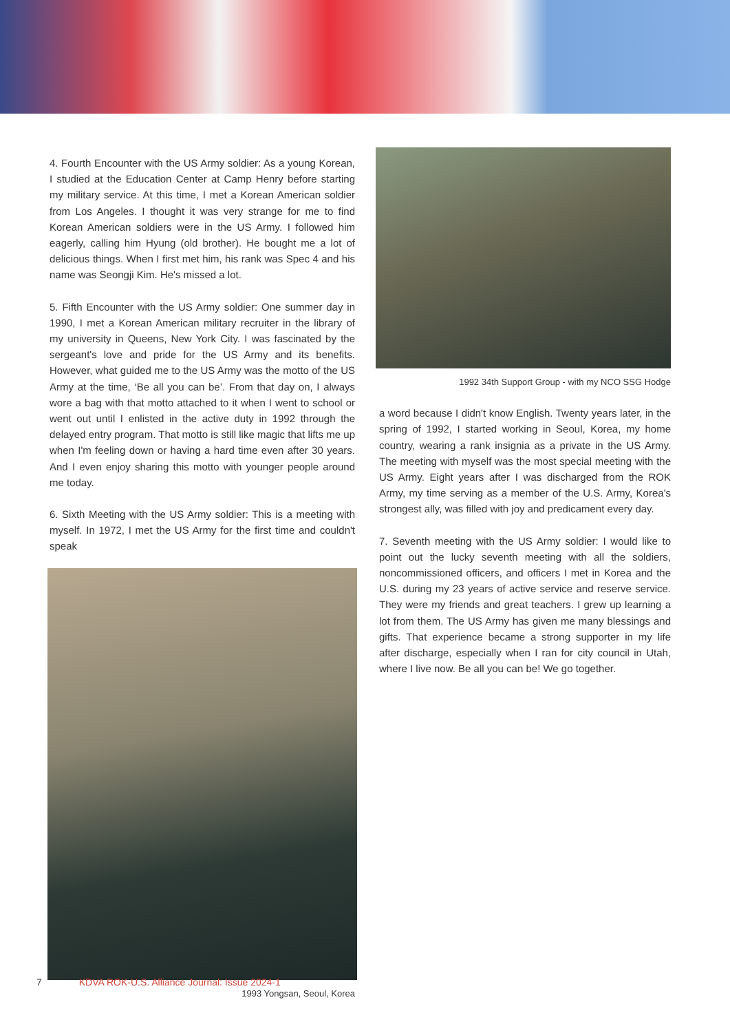4. Fourth Encounter with the US Army soldier: As a young Korean, I studied at the Education Center at Camp Henry before starting my military service. At this time, I met a Korean American soldier from Los Angeles. I thought it was very strange for me to find Korean American soldiers were in the US Army. I followed him eagerly, calling him Hyung (old brother). He bought me a lot of delicious things. When I first met him, his rank was Spec 4 and his name was Seongji Kim. He's missed a lot.
5. Fifth Encounter with the US Army soldier: One summer day in 1990, I met a Korean American military recruiter in the library of my university in Queens, New York City. I was fascinated by the sergeant's love and pride for the US Army and its benefits. However, what guided me to the US Army was the motto of the US Army at the time, ‘Be all you can be’. From that day on, I always wore a bag with that motto attached to it when I went to school or went out until I enlisted in the active duty in 1992 through the delayed entry program. That motto is still like magic that lifts me up when I'm feeling down or having a hard time even after 30 years. And I even enjoy sharing this motto with younger people around me today.
6. Sixth Meeting with the US Army soldier: This is a meeting with myself. In 1972, I met the US Army for the first time and couldn't speak
1993 Yongsan, Seoul, Korea
1992 34th Support Group - with my NCO SSG Hodge
a word because I didn't know English. Twenty years later, in the spring of 1992, I started working in Seoul, Korea, my home country, wearing a rank insignia as a private in the US Army. The meeting with myself was the most special meeting with the US Army. Eight years after I was discharged from the ROK Army, my time serving as a member of the U.S. Army, Korea's strongest ally, was filled with joy and predicament every day.
7. Seventh meeting with the US Army soldier: I would like to point out the lucky seventh meeting with all the soldiers, noncommissioned officers, and officers I met in Korea and the U.S. during my 23 years of active service and reserve service. They were my friends and great teachers. I grew up learning a lot from them. The US Army has given me many blessings and gifts. That experience became a strong supporter in my life after discharge, especially when I ran for city council in Utah, where I live now. Be all you can be! We go together.
7 KDVA ROK-U.S. Alliance Journal: Issue 2024-1